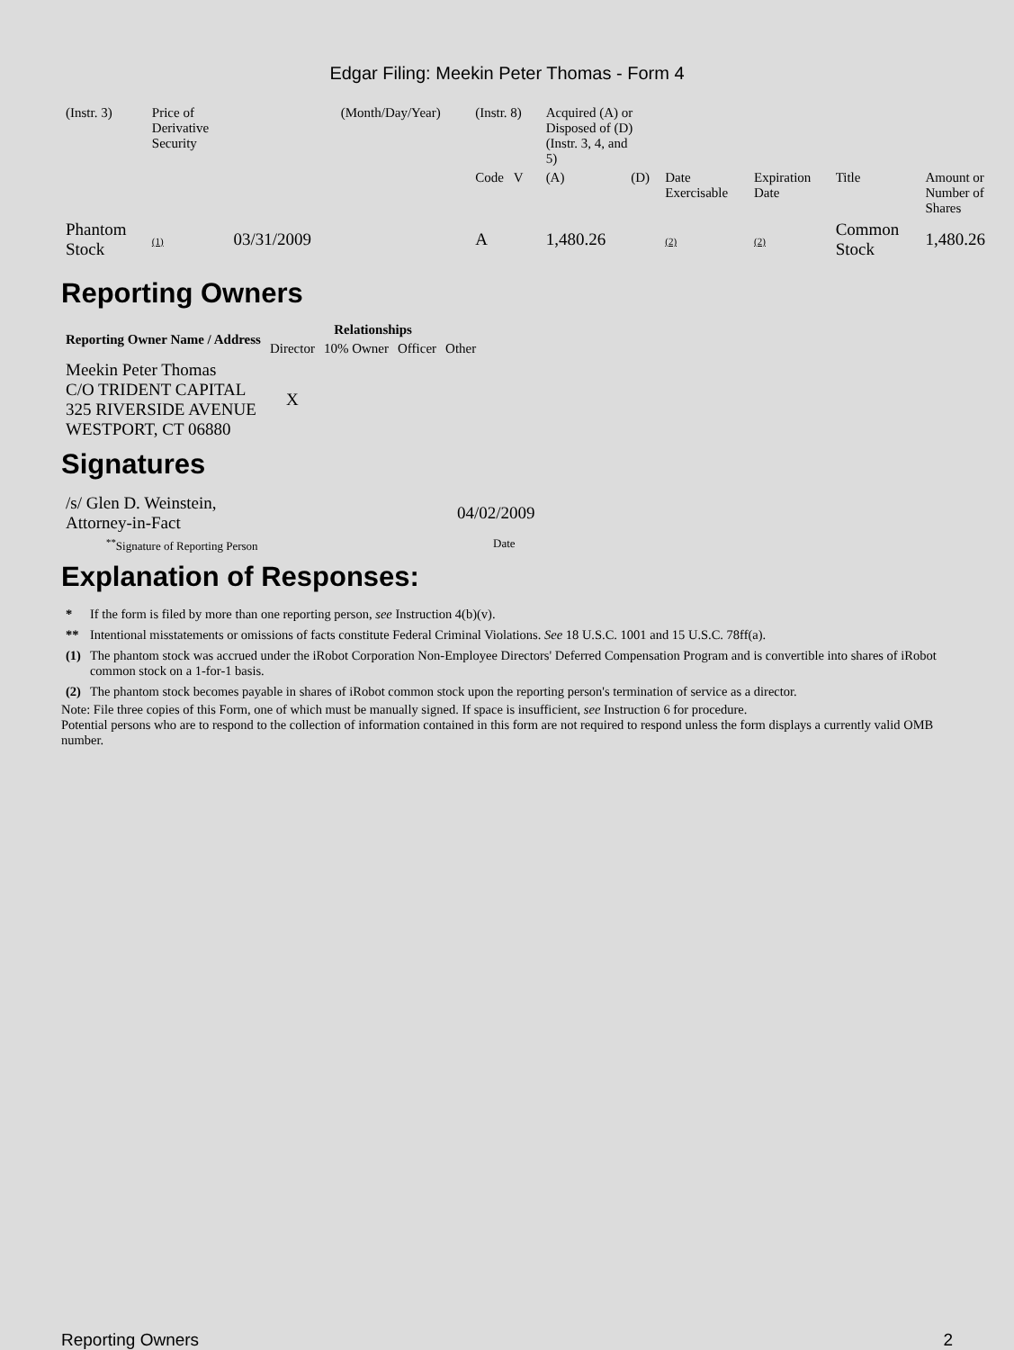Edgar Filing: Meekin Peter Thomas - Form 4
| (Instr. 3) | Price of Derivative Security | | (Month/Day/Year) | (Instr. 8) | Acquired (A) or Disposed of (D) (Instr. 3, 4, and 5) | | | | | |
| | | | | Code V | (A) | (D) | Date Exercisable | Expiration Date | Title | Amount or Number of Shares |
| Phantom Stock | (1) | 03/31/2009 | | A | 1,480.26 | | (2) | (2) | Common Stock | 1,480.26 |
Reporting Owners
| Reporting Owner Name / Address | Relationships | | | |
| --- | --- | --- | --- | --- |
| | Director | 10% Owner | Officer | Other |
| Meekin Peter Thomas C/O TRIDENT CAPITAL 325 RIVERSIDE AVENUE WESTPORT, CT 06880 | X | | | |
Signatures
| /s/ Glen D. Weinstein, Attorney-in-Fact | 04/02/2009 |
| <sup>**</sup> Signature of Reporting Person | Date |
Explanation of Responses:
| * | If the form is filed by more than one reporting person, see Instruction 4(b)(v). |
| ** | Intentional misstatements or omissions of facts constitute Federal Criminal Violations. See 18 U.S.C. 1001 and 15 U.S.C. 78ff(a). |
| (1) | The phantom stock was accrued under the iRobot Corporation Non-Employee Directors' Deferred Compensation Program and is convertible into shares of iRobot common stock on a 1-for-1 basis. |
| (2) | The phantom stock becomes payable in shares of iRobot common stock upon the reporting person's termination of service as a director. |
Note: File three copies of this Form, one of which must be manually signed. If space is insufficient, see Instruction 6 for procedure.
Potential persons who are to respond to the collection of information contained in this form are not required to respond unless the form displays a currently valid OMB number.
Reporting Owners 2